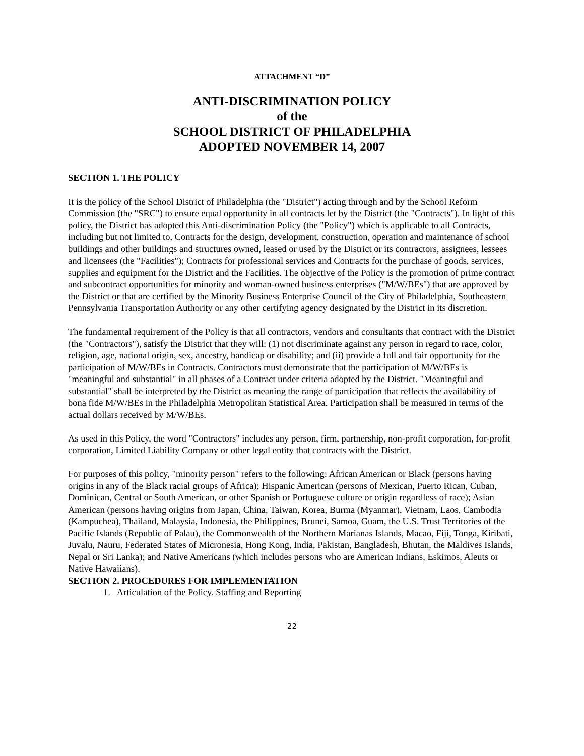ATTACHMENT “D”
ANTI-DISCRIMINATION POLICY
of the
SCHOOL DISTRICT OF PHILADELPHIA
ADOPTED NOVEMBER 14, 2007
SECTION 1. THE POLICY
It is the policy of the School District of Philadelphia (the "District") acting through and by the School Reform Commission (the "SRC") to ensure equal opportunity in all contracts let by the District (the "Contracts"). In light of this policy, the District has adopted this Anti-discrimination Policy (the "Policy") which is applicable to all Contracts, including but not limited to, Contracts for the design, development, construction, operation and maintenance of school buildings and other buildings and structures owned, leased or used by the District or its contractors, assignees, lessees and licensees (the "Facilities"); Contracts for professional services and Contracts for the purchase of goods, services, supplies and equipment for the District and the Facilities. The objective of the Policy is the promotion of prime contract and subcontract opportunities for minority and woman-owned business enterprises ("M/W/BEs") that are approved by the District or that are certified by the Minority Business Enterprise Council of the City of Philadelphia, Southeastern Pennsylvania Transportation Authority or any other certifying agency designated by the District in its discretion.
The fundamental requirement of the Policy is that all contractors, vendors and consultants that contract with the District (the "Contractors"), satisfy the District that they will: (1) not discriminate against any person in regard to race, color, religion, age, national origin, sex, ancestry, handicap or disability; and (ii) provide a full and fair opportunity for the participation of M/W/BEs in Contracts. Contractors must demonstrate that the participation of M/W/BEs is "meaningful and substantial" in all phases of a Contract under criteria adopted by the District. "Meaningful and substantial" shall be interpreted by the District as meaning the range of participation that reflects the availability of bona fide M/W/BEs in the Philadelphia Metropolitan Statistical Area. Participation shall be measured in terms of the actual dollars received by M/W/BEs.
As used in this Policy, the word "Contractors" includes any person, firm, partnership, non-profit corporation, for-profit corporation, Limited Liability Company or other legal entity that contracts with the District.
For purposes of this policy, "minority person" refers to the following: African American or Black (persons having origins in any of the Black racial groups of Africa); Hispanic American (persons of Mexican, Puerto Rican, Cuban, Dominican, Central or South American, or other Spanish or Portuguese culture or origin regardless of race); Asian American (persons having origins from Japan, China, Taiwan, Korea, Burma (Myanmar), Vietnam, Laos, Cambodia (Kampuchea), Thailand, Malaysia, Indonesia, the Philippines, Brunei, Samoa, Guam, the U.S. Trust Territories of the Pacific Islands (Republic of Palau), the Commonwealth of the Northern Marianas Islands, Macao, Fiji, Tonga, Kiribati, Juvalu, Nauru, Federated States of Micronesia, Hong Kong, India, Pakistan, Bangladesh, Bhutan, the Maldives Islands, Nepal or Sri Lanka); and Native Americans (which includes persons who are American Indians, Eskimos, Aleuts or Native Hawaiians).
SECTION 2. PROCEDURES FOR IMPLEMENTATION
1. Articulation of the Policy. Staffing and Reporting
22